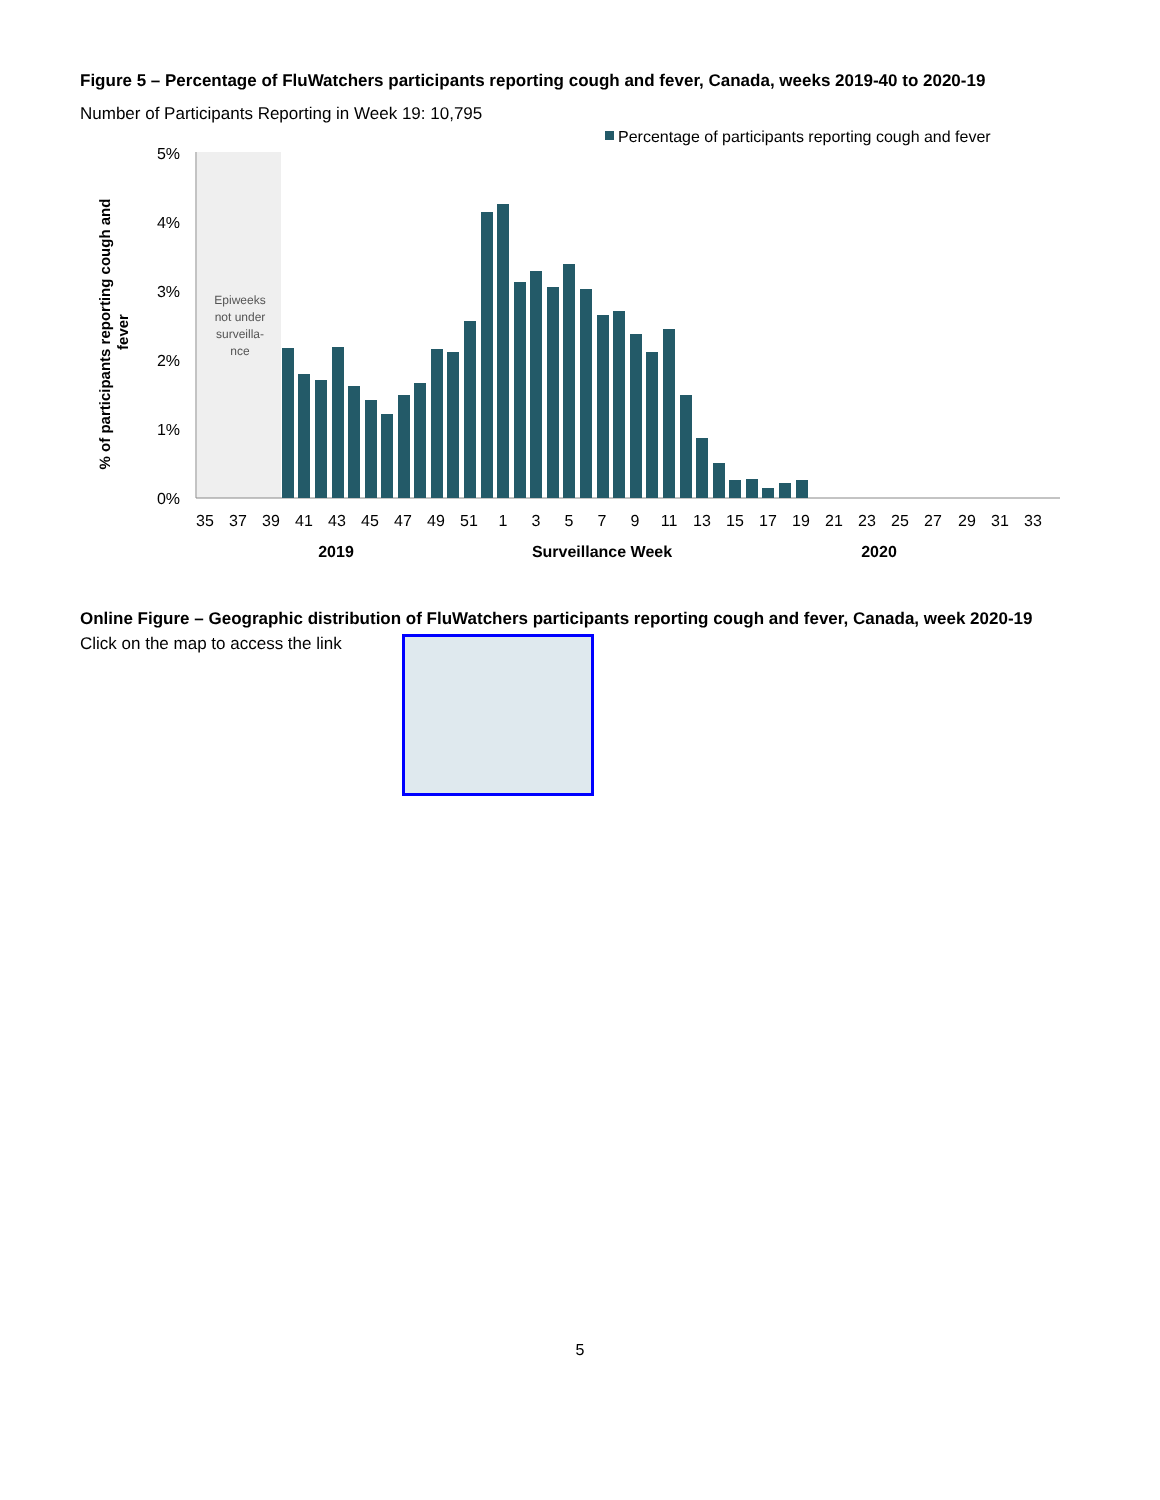Figure 5 – Percentage of FluWatchers participants reporting cough and fever, Canada, weeks 2019-40 to 2020-19
Number of Participants Reporting in Week 19: 10,795
Percentage of participants reporting cough and fever
Epiweeks
not under
surveilla-
nce
5%
4%
3%
2%
1%
0%
% of participants reporting cough and
fever
35
37
39
41
43
45
47
49
51
1
3
5
7
9
11
13
15
17
19
21
23
25
27
29
31
33
2019
Surveillance Week
2020
Online Figure – Geographic distribution of FluWatchers participants reporting cough and fever, Canada, week 2020-19
Click on the map to access the link
5